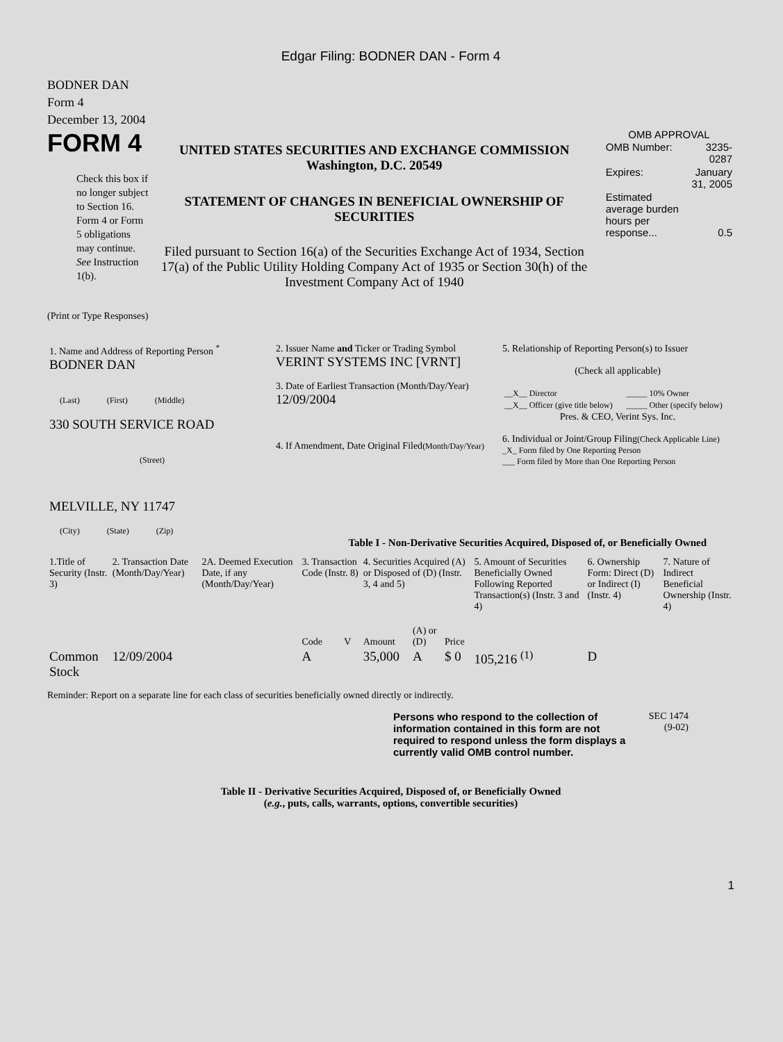Edgar Filing: BODNER DAN - Form 4
BODNER DAN
Form 4
December 13, 2004
FORM 4
Check this box if no longer subject to Section 16. Form 4 or Form 5 obligations may continue. See Instruction 1(b).
UNITED STATES SECURITIES AND EXCHANGE COMMISSION
Washington, D.C. 20549
STATEMENT OF CHANGES IN BENEFICIAL OWNERSHIP OF SECURITIES
Filed pursuant to Section 16(a) of the Securities Exchange Act of 1934, Section 17(a) of the Public Utility Holding Company Act of 1935 or Section 30(h) of the Investment Company Act of 1940
OMB APPROVAL
| OMB Number: | 3235-0287 |
| Expires: | January 31, 2005 |
| Estimated average burden hours per response... | 0.5 |
(Print or Type Responses)
| 1. Name and Address of Reporting Person <sup>*</sup> BODNER DAN (Last) (First) (Middle) 330 SOUTH SERVICE ROAD (Street) MELVILLE, NY 11747 (City) (State) (Zip) | 2. Issuer Name and Ticker or Trading Symbol VERINT SYSTEMS INC [VRNT] 3. Date of Earliest Transaction (Month/Day/Year) 12/09/2004 4. If Amendment, Date Original Filed (Month/Day/Year) | 5. Relationship of Reporting Person(s) to Issuer (Check all applicable) / __X__ Director / _____ 10% Owner / / __X__ Officer (give title below) / _____ Other (specify below) / Pres. & CEO, Verint Sys. Inc. 6. Individual or Joint/Group Filing (Check Applicable Line) _X_ Form filed by One Reporting Person ___ Form filed by More than One Reporting Person |
Table I - Non-Derivative Securities Acquired, Disposed of, or Beneficially Owned
| 1.Title of Security (Instr. 3) | 2. Transaction Date (Month/Day/Year) | 2A. Deemed Execution Date, if any (Month/Day/Year) | 3. Transaction Code (Instr. 8) | | 4. Securities Acquired (A) or Disposed of (D) (Instr. 3, 4 and 5) | | | 5. Amount of Securities Beneficially Owned Following Reported Transaction(s) (Instr. 3 and 4) | 6. Ownership Form: Direct (D) or Indirect (I) (Instr. 4) | 7. Nature of Indirect Beneficial Ownership (Instr. 4) |
| --- | --- | --- | --- | --- | --- | --- | --- | --- | --- | --- |
| | | | Code | V | Amount | (A) or (D) | Price | | | |
| Common Stock | 12/09/2004 | | A | | 35,000 | A | $ 0 | 105,216 <sup>(1)</sup> | D | |
Reminder: Report on a separate line for each class of securities beneficially owned directly or indirectly.
Persons who respond to the collection of information contained in this form are not required to respond unless the form displays a currently valid OMB control number.
SEC 1474
(9-02)
Table II - Derivative Securities Acquired, Disposed of, or Beneficially Owned
(e.g., puts, calls, warrants, options, convertible securities)
1